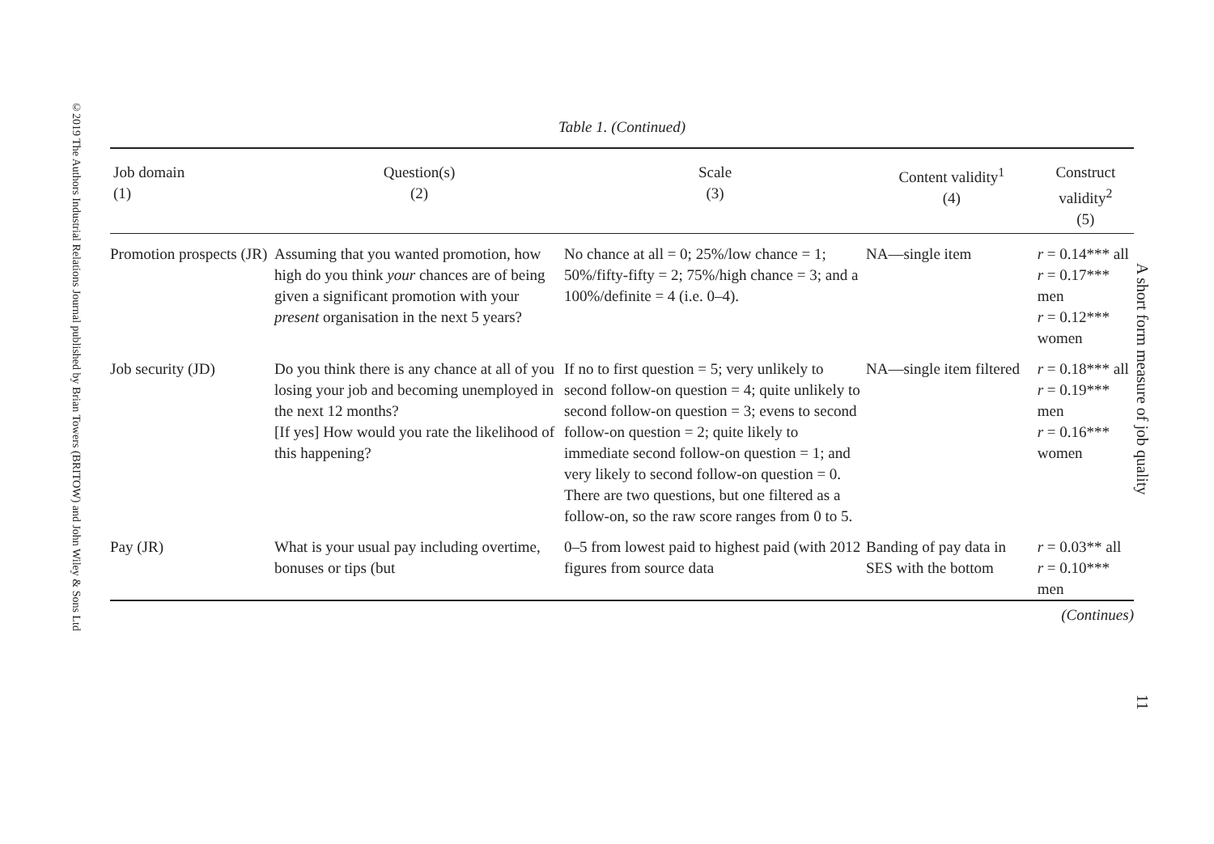©2019 The Authors Industrial Relations Journal published by Brian Towers (BRITOW) and John Wiley & Sons Ltd
Table 1. (Continued)
| Job domain (1) | Question(s) (2) | Scale (3) | Content validity<sup>1</sup> (4) | Construct validity<sup>2</sup> (5) |
| --- | --- | --- | --- | --- |
| Promotion prospects (JR) | Assuming that you wanted promotion, how high do you think your chances are of being given a significant promotion with your present organisation in the next 5 years? | No chance at all = 0; 25%/low chance = 1; 50%/fifty-fifty = 2; 75%/high chance = 3; and a 100%/definite = 4 (i.e. 0–4). | NA—single item | r = 0.14*** all r = 0.17*** men r = 0.12*** women |
| Job security (JD) | Do you think there is any chance at all of you losing your job and becoming unemployed in the next 12 months? [If yes] How would you rate the likelihood of this happening? | If no to first question = 5; very unlikely to second follow-on question = 4; quite unlikely to second follow-on question = 3; evens to second follow-on question = 2; quite likely to immediate second follow-on question = 1; and very likely to second follow-on question = 0. There are two questions, but one filtered as a follow-on, so the raw score ranges from 0 to 5. | NA—single item filtered | r = 0.18*** all r = 0.19*** men r = 0.16*** women |
| Pay (JR) | What is your usual pay including overtime, bonuses or tips (but | 0–5 from lowest paid to highest paid (with 2012 figures from source data | Banding of pay data in SES with the bottom | r = 0.03** all r = 0.10*** men |
(Continues)
A short form measure of job quality
11